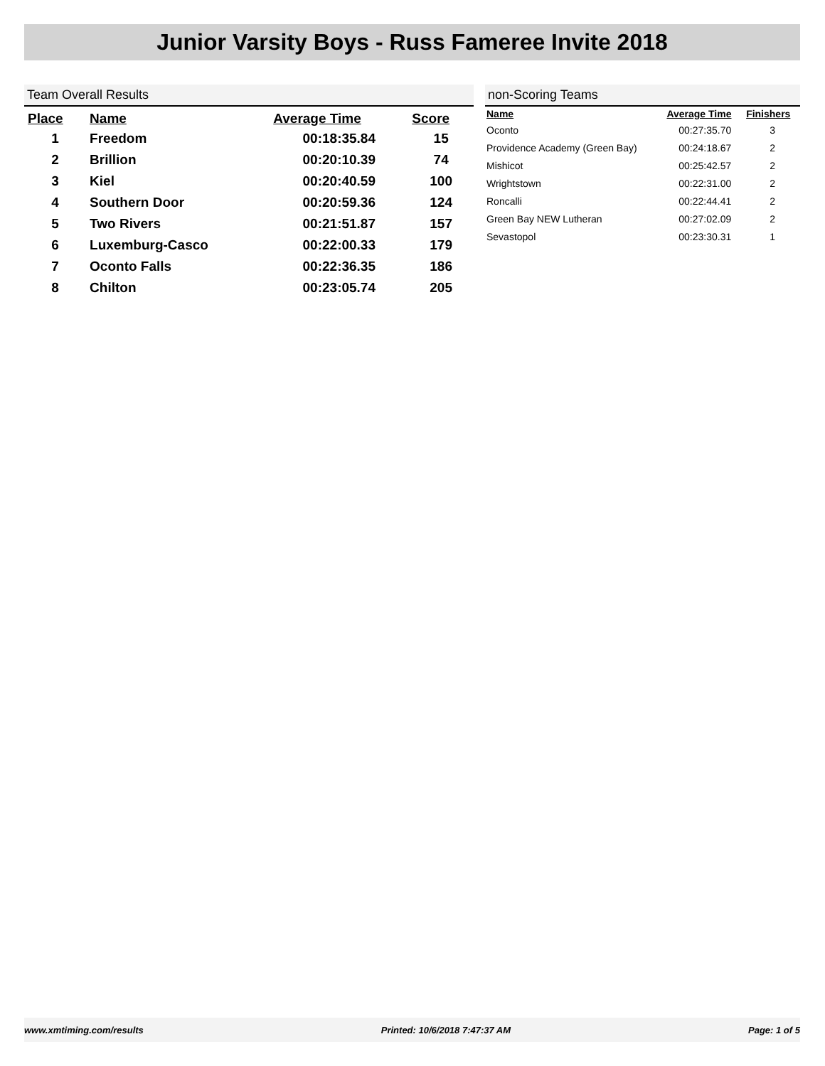Junior Varsity Boys - Russ Fameree Invite 2018
Team Overall Results
| Place | Name | Average Time | Score |
| --- | --- | --- | --- |
| 1 | Freedom | 00:18:35.84 | 15 |
| 2 | Brillion | 00:20:10.39 | 74 |
| 3 | Kiel | 00:20:40.59 | 100 |
| 4 | Southern Door | 00:20:59.36 | 124 |
| 5 | Two Rivers | 00:21:51.87 | 157 |
| 6 | Luxemburg-Casco | 00:22:00.33 | 179 |
| 7 | Oconto Falls | 00:22:36.35 | 186 |
| 8 | Chilton | 00:23:05.74 | 205 |
non-Scoring Teams
| Name | Average Time | Finishers |
| --- | --- | --- |
| Oconto | 00:27:35.70 | 3 |
| Providence Academy (Green Bay) | 00:24:18.67 | 2 |
| Mishicot | 00:25:42.57 | 2 |
| Wrightstown | 00:22:31.00 | 2 |
| Roncalli | 00:22:44.41 | 2 |
| Green Bay NEW Lutheran | 00:27:02.09 | 2 |
| Sevastopol | 00:23:30.31 | 1 |
www.xmtiming.com/results Printed: 10/6/2018 7:47:37 AM Page: 1 of 5